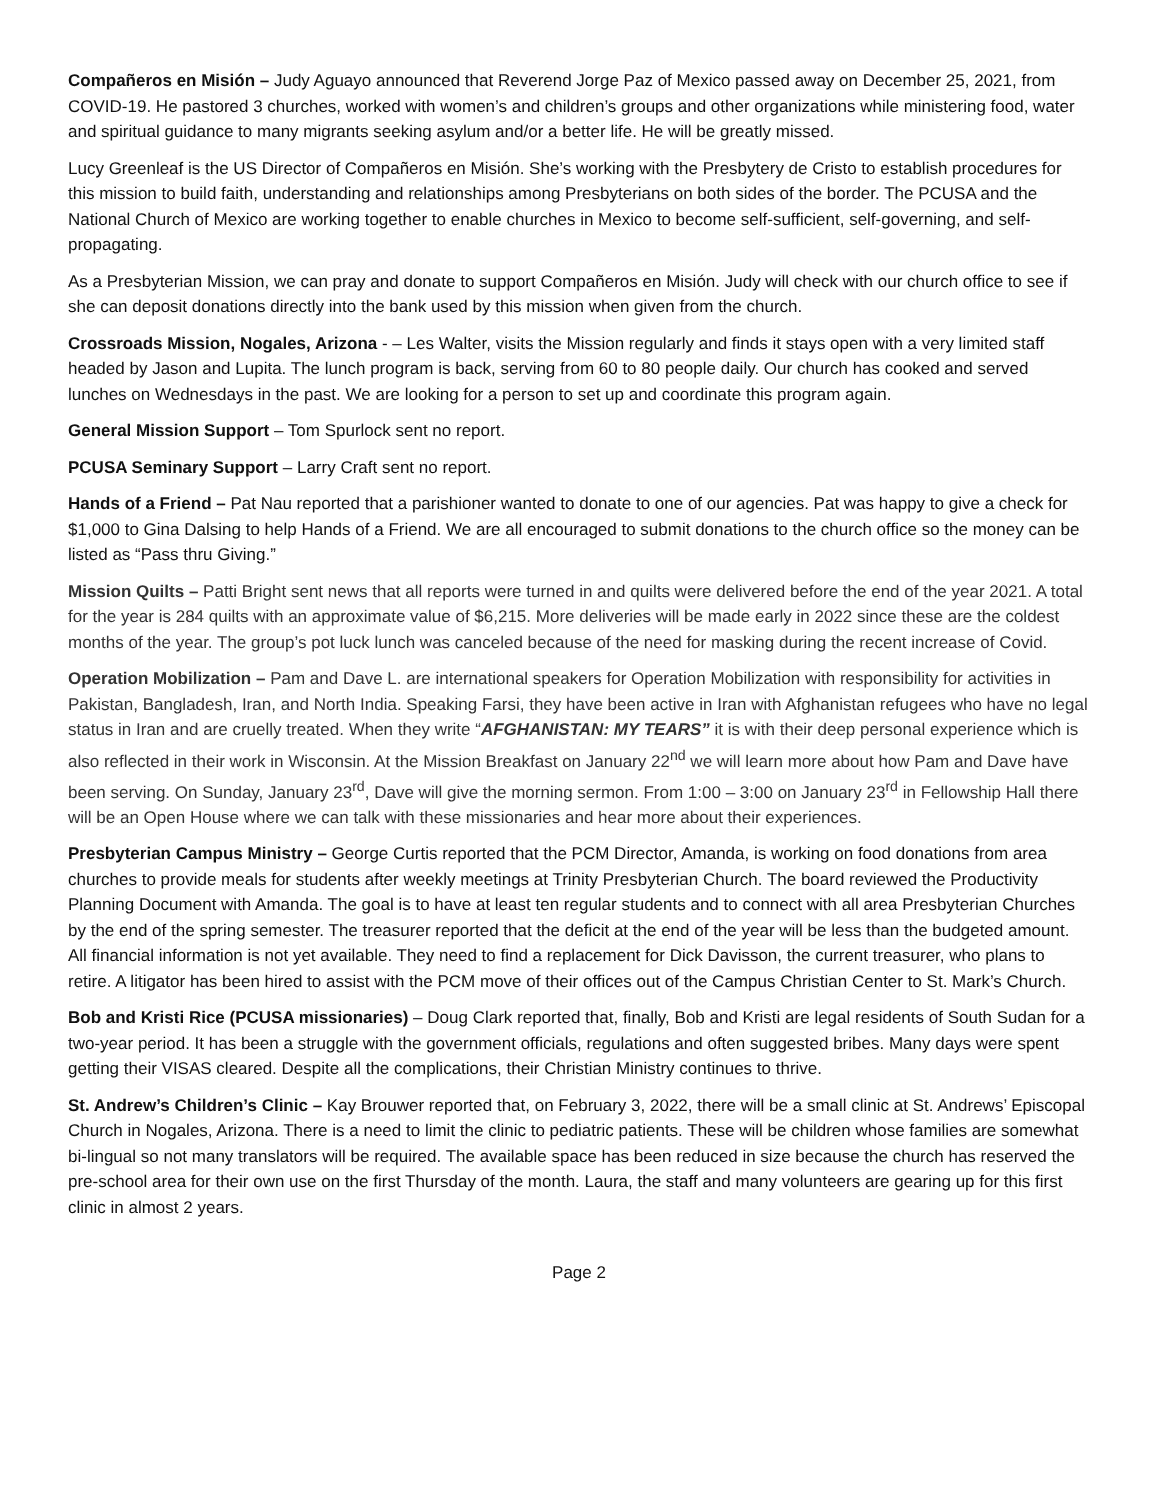Compañeros en Misión – Judy Aguayo announced that Reverend Jorge Paz of Mexico passed away on December 25, 2021, from COVID-19. He pastored 3 churches, worked with women’s and children’s groups and other organizations while ministering food, water and spiritual guidance to many migrants seeking asylum and/or a better life. He will be greatly missed.
Lucy Greenleaf is the US Director of Compañeros en Misión. She’s working with the Presbytery de Cristo to establish procedures for this mission to build faith, understanding and relationships among Presbyterians on both sides of the border. The PCUSA and the National Church of Mexico are working together to enable churches in Mexico to become self-sufficient, self-governing, and self-propagating.
As a Presbyterian Mission, we can pray and donate to support Compañeros en Misión. Judy will check with our church office to see if she can deposit donations directly into the bank used by this mission when given from the church.
Crossroads Mission, Nogales, Arizona - – Les Walter, visits the Mission regularly and finds it stays open with a very limited staff headed by Jason and Lupita. The lunch program is back, serving from 60 to 80 people daily. Our church has cooked and served lunches on Wednesdays in the past. We are looking for a person to set up and coordinate this program again.
General Mission Support – Tom Spurlock sent no report.
PCUSA Seminary Support – Larry Craft sent no report.
Hands of a Friend – Pat Nau reported that a parishioner wanted to donate to one of our agencies. Pat was happy to give a check for $1,000 to Gina Dalsing to help Hands of a Friend. We are all encouraged to submit donations to the church office so the money can be listed as “Pass thru Giving.”
Mission Quilts – Patti Bright sent news that all reports were turned in and quilts were delivered before the end of the year 2021. A total for the year is 284 quilts with an approximate value of $6,215. More deliveries will be made early in 2022 since these are the coldest months of the year. The group’s pot luck lunch was canceled because of the need for masking during the recent increase of Covid.
Operation Mobilization – Pam and Dave L. are international speakers for Operation Mobilization with responsibility for activities in Pakistan, Bangladesh, Iran, and North India. Speaking Farsi, they have been active in Iran with Afghanistan refugees who have no legal status in Iran and are cruelly treated. When they write “AFGHANISTAN: MY TEARS” it is with their deep personal experience which is also reflected in their work in Wisconsin. At the Mission Breakfast on January 22<sup>nd</sup> we will learn more about how Pam and Dave have been serving. On Sunday, January 23<sup>rd</sup>, Dave will give the morning sermon. From 1:00 – 3:00 on January 23<sup>rd</sup> in Fellowship Hall there will be an Open House where we can talk with these missionaries and hear more about their experiences.
Presbyterian Campus Ministry – George Curtis reported that the PCM Director, Amanda, is working on food donations from area churches to provide meals for students after weekly meetings at Trinity Presbyterian Church. The board reviewed the Productivity Planning Document with Amanda. The goal is to have at least ten regular students and to connect with all area Presbyterian Churches by the end of the spring semester. The treasurer reported that the deficit at the end of the year will be less than the budgeted amount. All financial information is not yet available. They need to find a replacement for Dick Davisson, the current treasurer, who plans to retire. A litigator has been hired to assist with the PCM move of their offices out of the Campus Christian Center to St. Mark’s Church.
Bob and Kristi Rice (PCUSA missionaries) – Doug Clark reported that, finally, Bob and Kristi are legal residents of South Sudan for a two-year period. It has been a struggle with the government officials, regulations and often suggested bribes. Many days were spent getting their VISAS cleared. Despite all the complications, their Christian Ministry continues to thrive.
St. Andrew’s Children’s Clinic – Kay Brouwer reported that, on February 3, 2022, there will be a small clinic at St. Andrews’ Episcopal Church in Nogales, Arizona. There is a need to limit the clinic to pediatric patients. These will be children whose families are somewhat bi-lingual so not many translators will be required. The available space has been reduced in size because the church has reserved the pre-school area for their own use on the first Thursday of the month. Laura, the staff and many volunteers are gearing up for this first clinic in almost 2 years.
Page 2